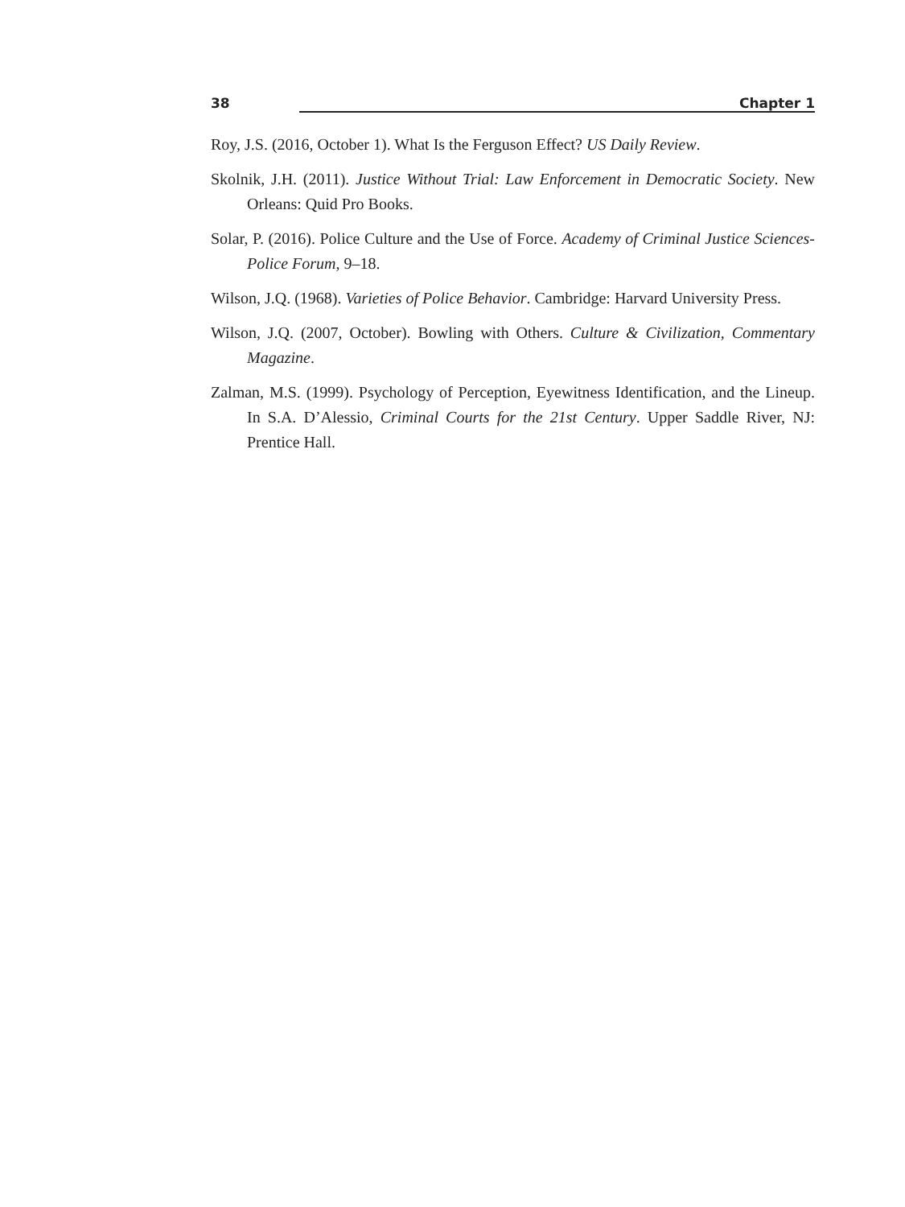38 Chapter 1
Roy, J.S. (2016, October 1). What Is the Ferguson Effect? US Daily Review.
Skolnik, J.H. (2011). Justice Without Trial: Law Enforcement in Democratic Society. New Orleans: Quid Pro Books.
Solar, P. (2016). Police Culture and the Use of Force. Academy of Criminal Justice Sciences-Police Forum, 9–18.
Wilson, J.Q. (1968). Varieties of Police Behavior. Cambridge: Harvard University Press.
Wilson, J.Q. (2007, October). Bowling with Others. Culture & Civilization, Commentary Magazine.
Zalman, M.S. (1999). Psychology of Perception, Eyewitness Identification, and the Lineup. In S.A. D’Alessio, Criminal Courts for the 21st Century. Upper Saddle River, NJ: Prentice Hall.